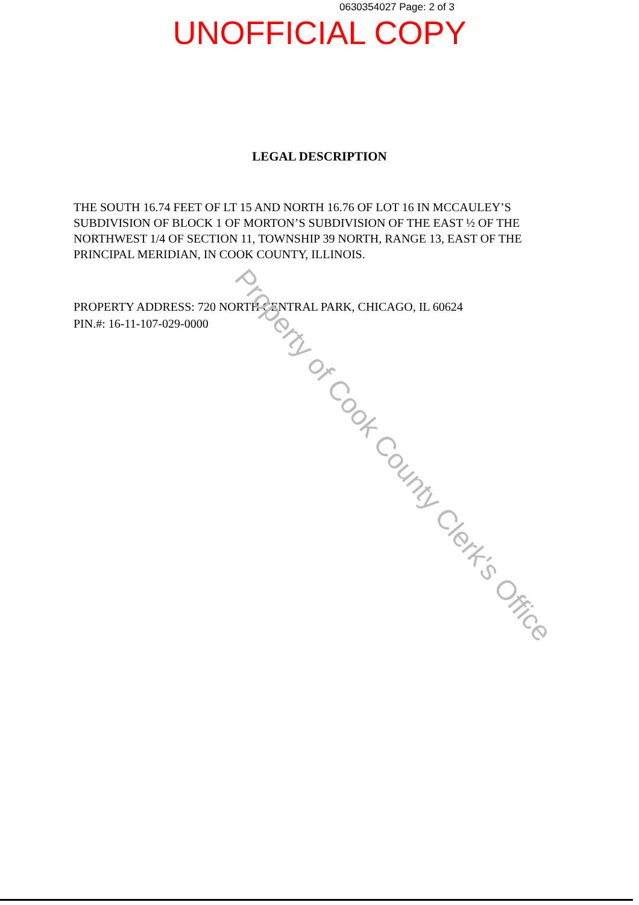0630354027 Page: 2 of 3
UNOFFICIAL COPY
LEGAL DESCRIPTION
THE SOUTH 16.74 FEET OF LT 15 AND NORTH 16.76 OF LOT 16 IN MCCAULEY’S SUBDIVISION OF BLOCK 1 OF MORTON’S SUBDIVISION OF THE EAST ½ OF THE NORTHWEST 1/4 OF SECTION 11, TOWNSHIP 39 NORTH, RANGE 13, EAST OF THE PRINCIPAL MERIDIAN, IN COOK COUNTY, ILLINOIS.
PROPERTY ADDRESS: 720 NORTH CENTRAL PARK, CHICAGO, IL 60624
PIN.#: 16-11-107-029-0000
Property of Cook County Clerk's Office